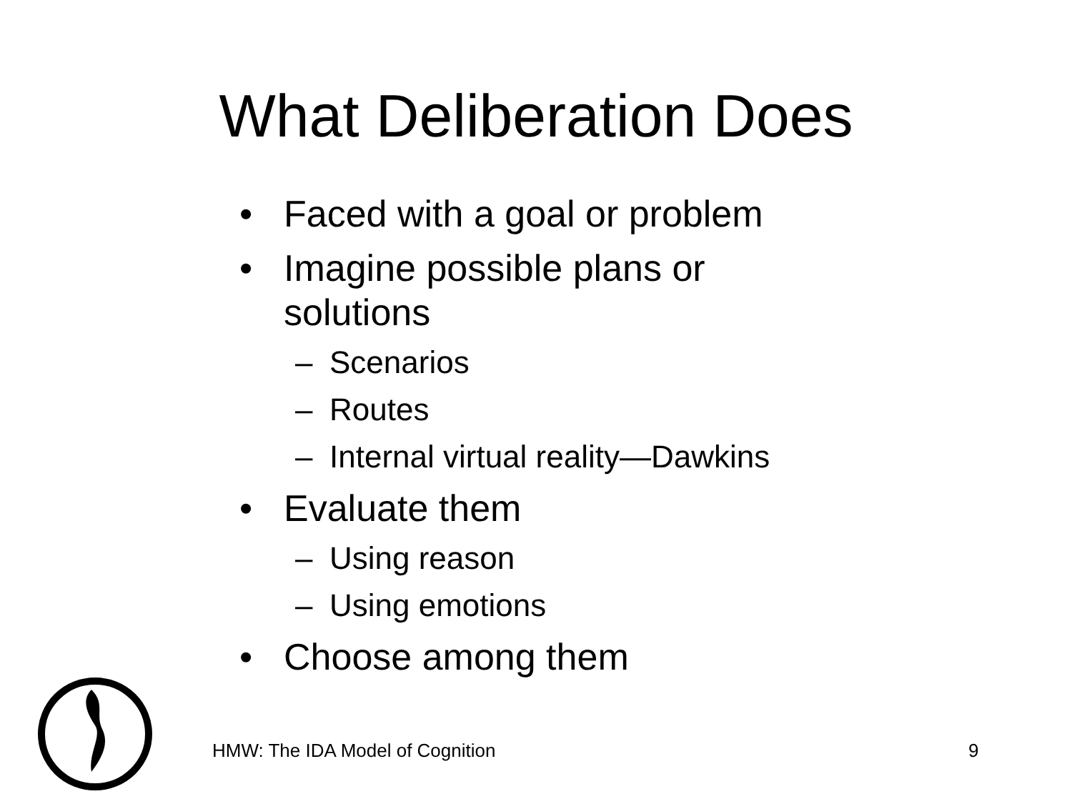What Deliberation Does
• Faced with a goal or problem
• Imagine possible plans or solutions
– Scenarios
– Routes
– Internal virtual reality—Dawkins
• Evaluate them
– Using reason
– Using emotions
• Choose among them
HMW: The IDA Model of Cognition
9